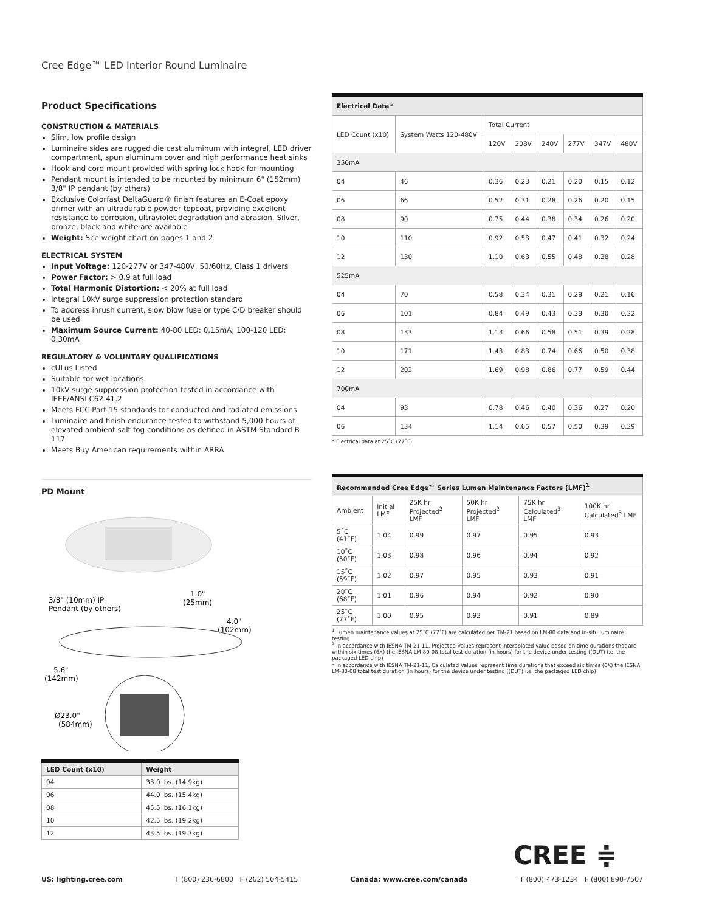Cree Edge™ LED Interior Round Luminaire
Product Specifications
CONSTRUCTION & MATERIALS
Slim, low profile design
Luminaire sides are rugged die cast aluminum with integral, LED driver compartment, spun aluminum cover and high performance heat sinks
Hook and cord mount provided with spring lock hook for mounting
Pendant mount is intended to be mounted by minimum 6" (152mm) 3/8" IP pendant (by others)
Exclusive Colorfast DeltaGuard® finish features an E-Coat epoxy primer with an ultradurable powder topcoat, providing excellent resistance to corrosion, ultraviolet degradation and abrasion. Silver, bronze, black and white are available
Weight: See weight chart on pages 1 and 2
ELECTRICAL SYSTEM
Input Voltage: 120-277V or 347-480V, 50/60Hz, Class 1 drivers
Power Factor: > 0.9 at full load
Total Harmonic Distortion: < 20% at full load
Integral 10kV surge suppression protection standard
To address inrush current, slow blow fuse or type C/D breaker should be used
Maximum Source Current: 40-80 LED: 0.15mA; 100-120 LED: 0.30mA
REGULATORY & VOLUNTARY QUALIFICATIONS
cULus Listed
Suitable for wet locations
10kV surge suppression protection tested in accordance with IEEE/ANSI C62.41.2
Meets FCC Part 15 standards for conducted and radiated emissions
Luminaire and finish endurance tested to withstand 5,000 hours of elevated ambient salt fog conditions as defined in ASTM Standard B 117
Meets Buy American requirements within ARRA
PD Mount
3/8" (10mm) IP
Pendant (by others)
1.0"
(25mm)
4.0"
(102mm)
5.6"
(142mm)
Ø23.0"
(584mm)
| LED Count (x10) | Weight |
| --- | --- |
| 04 | 33.0 lbs. (14.9kg) |
| 06 | 44.0 lbs. (15.4kg) |
| 08 | 45.5 lbs. (16.1kg) |
| 10 | 42.5 lbs. (19.2kg) |
| 12 | 43.5 lbs. (19.7kg) |
| Electrical Data* | | | | | | | |
| LED Count (x10) | System Watts 120-480V | Total Current | | | | | |
| | | 120V | 208V | 240V | 277V | 347V | 480V |
| 350mA | | | | | | | |
| 04 | 46 | 0.36 | 0.23 | 0.21 | 0.20 | 0.15 | 0.12 |
| 06 | 66 | 0.52 | 0.31 | 0.28 | 0.26 | 0.20 | 0.15 |
| 08 | 90 | 0.75 | 0.44 | 0.38 | 0.34 | 0.26 | 0.20 |
| 10 | 110 | 0.92 | 0.53 | 0.47 | 0.41 | 0.32 | 0.24 |
| 12 | 130 | 1.10 | 0.63 | 0.55 | 0.48 | 0.38 | 0.28 |
| 525mA | | | | | | | |
| 04 | 70 | 0.58 | 0.34 | 0.31 | 0.28 | 0.21 | 0.16 |
| 06 | 101 | 0.84 | 0.49 | 0.43 | 0.38 | 0.30 | 0.22 |
| 08 | 133 | 1.13 | 0.66 | 0.58 | 0.51 | 0.39 | 0.28 |
| 10 | 171 | 1.43 | 0.83 | 0.74 | 0.66 | 0.50 | 0.38 |
| 12 | 202 | 1.69 | 0.98 | 0.86 | 0.77 | 0.59 | 0.44 |
| 700mA | | | | | | | |
| 04 | 93 | 0.78 | 0.46 | 0.40 | 0.36 | 0.27 | 0.20 |
| 06 | 134 | 1.14 | 0.65 | 0.57 | 0.50 | 0.39 | 0.29 |
* Electrical data at 25˚C (77˚F)
| Recommended Cree Edge™ Series Lumen Maintenance Factors (LMF)<sup>1</sup> | | | | | |
| Ambient | Initial LMF | 25K hr Projected<sup>2</sup> LMF | 50K hr Projected<sup>2</sup> LMF | 75K hr Calculated<sup>3</sup> LMF | 100K hr Calculated<sup>3</sup> LMF |
| 5˚C (41˚F) | 1.04 | 0.99 | 0.97 | 0.95 | 0.93 |
| 10˚C (50˚F) | 1.03 | 0.98 | 0.96 | 0.94 | 0.92 |
| 15˚C (59˚F) | 1.02 | 0.97 | 0.95 | 0.93 | 0.91 |
| 20˚C (68˚F) | 1.01 | 0.96 | 0.94 | 0.92 | 0.90 |
| 25˚C (77˚F) | 1.00 | 0.95 | 0.93 | 0.91 | 0.89 |
<sup>1</sup> Lumen maintenance values at 25˚C (77˚F) are calculated per TM-21 based on LM-80 data and in-situ luminaire testing
<sup>2</sup> In accordance with IESNA TM-21-11, Projected Values represent interpolated value based on time durations that are within six times (6X) the IESNA LM-80-08 total test duration (in hours) for the device under testing ((DUT) i.e. the packaged LED chip)
<sup>3</sup> In accordance with IESNA TM-21-11, Calculated Values represent time durations that exceed six times (6X) the IESNA LM-80-08 total test duration (in hours) for the device under testing ((DUT) i.e. the packaged LED chip)
CREE ≑
US: lighting.cree.com T (800) 236-6800 F (262) 504-5415 Canada: www.cree.com/canada T (800) 473-1234 F (800) 890-7507